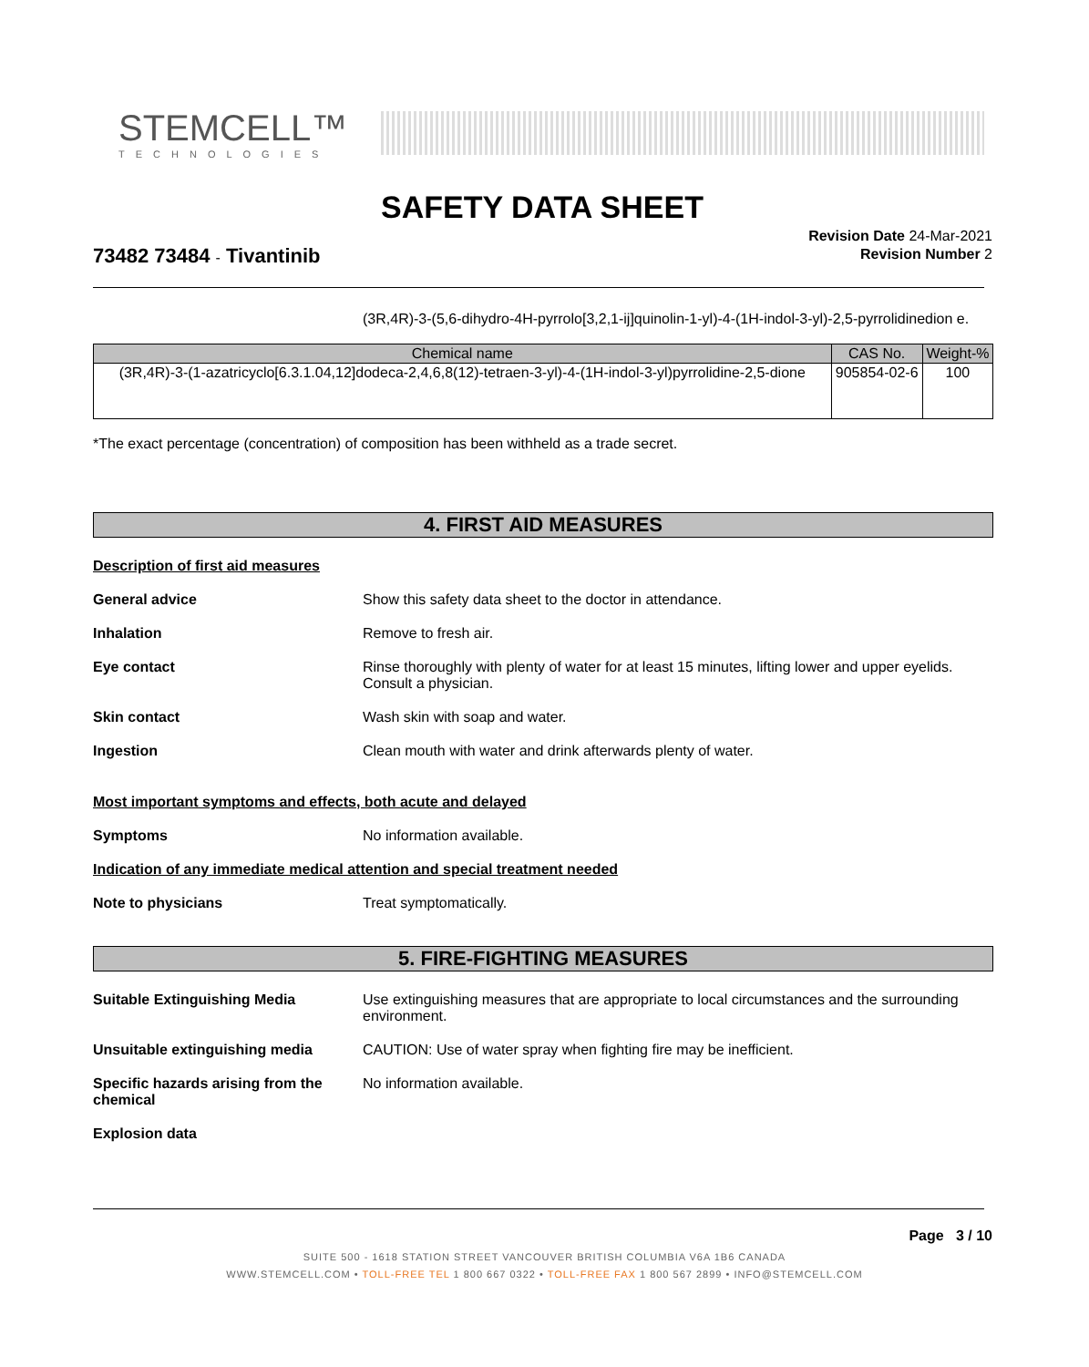STEMCELL™
TECHNOLOGIES
SAFETY DATA SHEET
73482 73484 - Tivantinib
Revision Date 24-Mar-2021
Revision Number 2
(3R,4R)-3-(5,6-dihydro-4H-pyrrolo[3,2,1-ij]quinolin-1-yl)-4-(1H-indol-3-yl)-2,5-pyrrolidinedion e.
| Chemical name | CAS No. | Weight-% |
| --- | --- | --- |
| (3R,4R)-3-(1-azatricyclo[6.3.1.04,12]dodeca-2,4,6,8(12)-tetraen-3-yl)-4-(1H-indol-3-yl)pyrrolidine-2,5-dione | 905854-02-6 | 100 |
*The exact percentage (concentration) of composition has been withheld as a trade secret.
4. FIRST AID MEASURES
Description of first aid measures
General advice Show this safety data sheet to the doctor in attendance.
Inhalation Remove to fresh air.
Eye contact Rinse thoroughly with plenty of water for at least 15 minutes, lifting lower and upper eyelids. Consult a physician.
Skin contact Wash skin with soap and water.
Ingestion Clean mouth with water and drink afterwards plenty of water.
Most important symptoms and effects, both acute and delayed
Symptoms No information available.
Indication of any immediate medical attention and special treatment needed
Note to physicians Treat symptomatically.
5. FIRE-FIGHTING MEASURES
Suitable Extinguishing Media Use extinguishing measures that are appropriate to local circumstances and the surrounding environment.
Unsuitable extinguishing media CAUTION: Use of water spray when fighting fire may be inefficient.
Specific hazards arising from the chemical
No information available.
Explosion data
Page 3 / 10
SUITE 500 - 1618 STATION STREET VANCOUVER BRITISH COLUMBIA V6A 1B6 CANADA
WWW.STEMCELL.COM • TOLL-FREE TEL 1 800 667 0322 • TOLL-FREE FAX 1 800 567 2899 • INFO@STEMCELL.COM